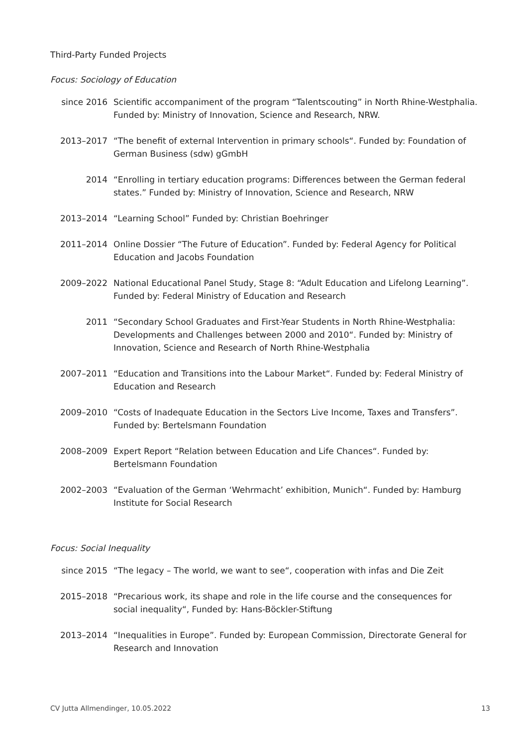Third-Party Funded Projects
Focus: Sociology of Education
since 2016 Scientific accompaniment of the program “Talentscouting” in North Rhine-Westphalia. Funded by: Ministry of Innovation, Science and Research, NRW.
2013–2017 “The benefit of external Intervention in primary schools“. Funded by: Foundation of German Business (sdw) gGmbH
2014 “Enrolling in tertiary education programs: Differences between the German federal states.” Funded by: Ministry of Innovation, Science and Research, NRW
2013–2014 “Learning School” Funded by: Christian Boehringer
2011–2014 Online Dossier “The Future of Education”. Funded by: Federal Agency for Political Education and Jacobs Foundation
2009–2022 National Educational Panel Study, Stage 8: “Adult Education and Lifelong Learning”. Funded by: Federal Ministry of Education and Research
2011 “Secondary School Graduates and First-Year Students in North Rhine-Westphalia: Developments and Challenges between 2000 and 2010“. Funded by: Ministry of Innovation, Science and Research of North Rhine-Westphalia
2007–2011 “Education and Transitions into the Labour Market“. Funded by: Federal Ministry of Education and Research
2009–2010 “Costs of Inadequate Education in the Sectors Live Income, Taxes and Transfers”. Funded by: Bertelsmann Foundation
2008–2009 Expert Report “Relation between Education and Life Chances“. Funded by: Bertelsmann Foundation
2002–2003 “Evaluation of the German ‘Wehrmacht’ exhibition, Munich“. Funded by: Hamburg Institute for Social Research
Focus: Social Inequality
since 2015 “The legacy – The world, we want to see“, cooperation with infas and Die Zeit
2015–2018 “Precarious work, its shape and role in the life course and the consequences for social inequality“, Funded by: Hans-Böckler-Stiftung
2013–2014 “Inequalities in Europe”. Funded by: European Commission, Directorate General for Research and Innovation
CV Jutta Allmendinger, 10.05.2022 13